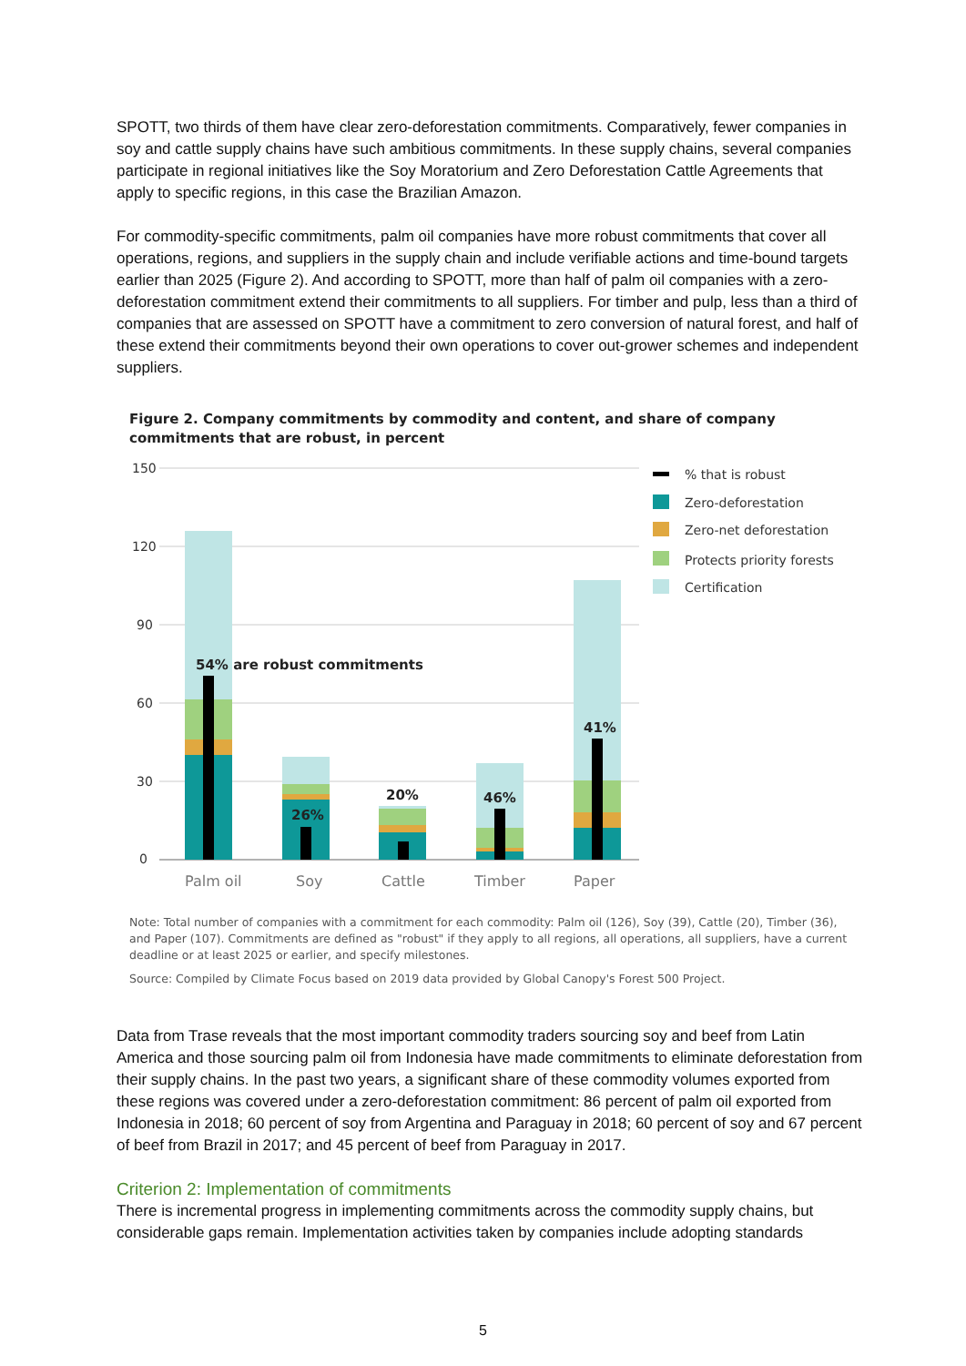SPOTT, two thirds of them have clear zero-deforestation commitments. Comparatively, fewer companies in soy and cattle supply chains have such ambitious commitments. In these supply chains, several companies participate in regional initiatives like the Soy Moratorium and Zero Deforestation Cattle Agreements that apply to specific regions, in this case the Brazilian Amazon.
For commodity-specific commitments, palm oil companies have more robust commitments that cover all operations, regions, and suppliers in the supply chain and include verifiable actions and time-bound targets earlier than 2025 (Figure 2). And according to SPOTT, more than half of palm oil companies with a zero-deforestation commitment extend their commitments to all suppliers. For timber and pulp, less than a third of companies that are assessed on SPOTT have a commitment to zero conversion of natural forest, and half of these extend their commitments beyond their own operations to cover out-grower schemes and independent suppliers.
Figure 2. Company commitments by commodity and content, and share of company commitments that are robust, in percent
150
120
90
60
30
0
54% are robust commitments
26%
20%
46%
41%
Palm oil
Soy
Cattle
Timber
Paper
% that is robust
Zero-deforestation
Zero-net deforestation
Protects priority forests
Certification
Note: Total number of companies with a commitment for each commodity: Palm oil (126), Soy (39), Cattle (20), Timber (36), and Paper (107). Commitments are defined as "robust" if they apply to all regions, all operations, all suppliers, have a current deadline or at least 2025 or earlier, and specify milestones.
Source: Compiled by Climate Focus based on 2019 data provided by Global Canopy's Forest 500 Project.
Data from Trase reveals that the most important commodity traders sourcing soy and beef from Latin America and those sourcing palm oil from Indonesia have made commitments to eliminate deforestation from their supply chains. In the past two years, a significant share of these commodity volumes exported from these regions was covered under a zero-deforestation commitment: 86 percent of palm oil exported from Indonesia in 2018; 60 percent of soy from Argentina and Paraguay in 2018; 60 percent of soy and 67 percent of beef from Brazil in 2017; and 45 percent of beef from Paraguay in 2017.
Criterion 2: Implementation of commitments
There is incremental progress in implementing commitments across the commodity supply chains, but considerable gaps remain. Implementation activities taken by companies include adopting standards
5